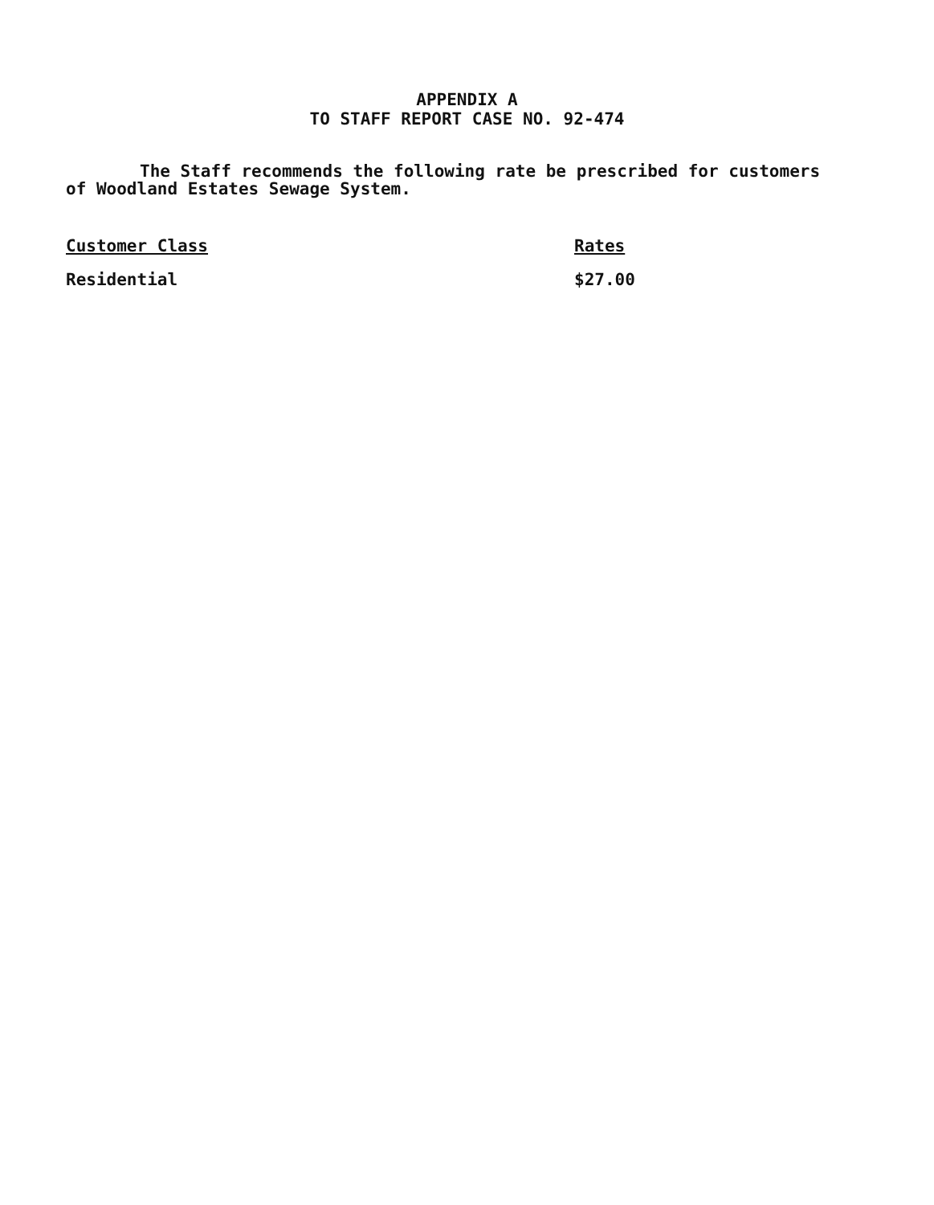APPENDIX A
TO STAFF REPORT CASE NO. 92-474
The Staff recommends the following rate be prescribed for customers of Woodland Estates Sewage System.
| Customer Class | Rates |
| --- | --- |
| Residential | $27.00 |